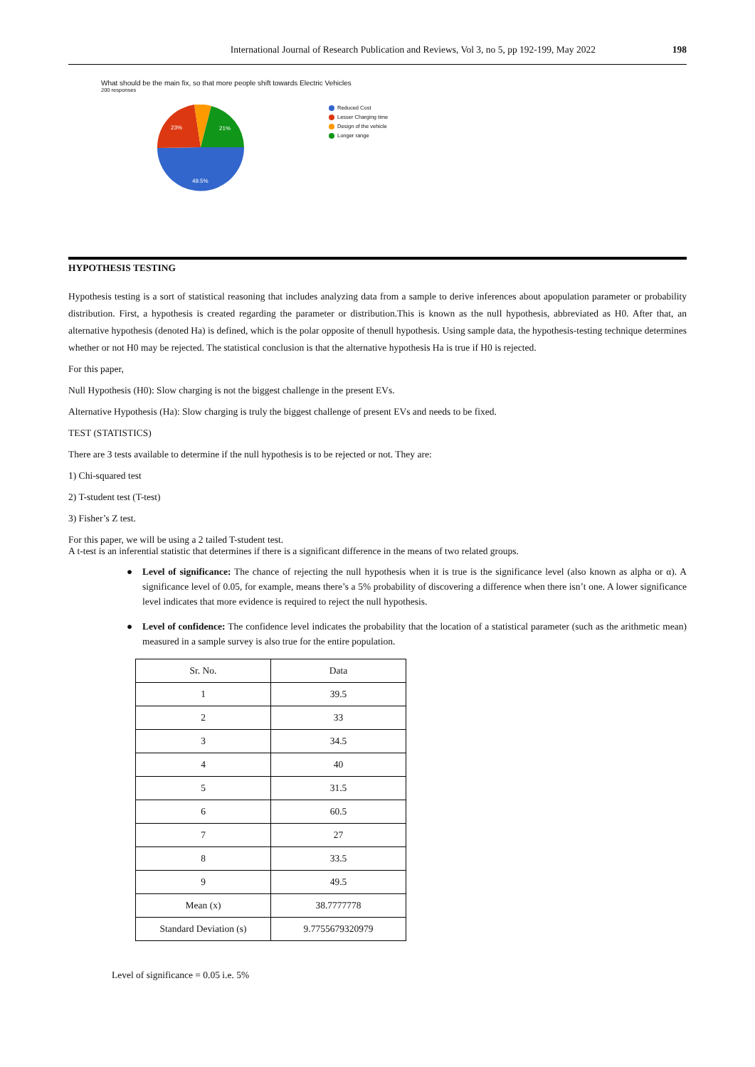International Journal of Research Publication and Reviews, Vol 3, no 5, pp 192-199, May 2022 198
What should be the main fix, so that more people shift towards Electric Vehicles
200 responses
23%
21%
49.5%
Reduced Cost
Lesser Charging time
Design of the vehicle
Longer range
HYPOTHESIS TESTING
Hypothesis testing is a sort of statistical reasoning that includes analyzing data from a sample to derive inferences about apopulation parameter or probability distribution. First, a hypothesis is created regarding the parameter or distribution.This is known as the null hypothesis, abbreviated as H0. After that, an alternative hypothesis (denoted Ha) is defined, which is the polar opposite of thenull hypothesis. Using sample data, the hypothesis-testing technique determines whether or not H0 may be rejected. The statistical conclusion is that the alternative hypothesis Ha is true if H0 is rejected.
For this paper,
Null Hypothesis (H0): Slow charging is not the biggest challenge in the present EVs.
Alternative Hypothesis (Ha): Slow charging is truly the biggest challenge of present EVs and needs to be fixed.
TEST (STATISTICS)
There are 3 tests available to determine if the null hypothesis is to be rejected or not. They are:
1) Chi-squared test
2) T-student test (T-test)
3) Fisher’s Z test.
For this paper, we will be using a 2 tailed T-student test.
A t-test is an inferential statistic that determines if there is a significant difference in the means of two related groups.
● Level of significance: The chance of rejecting the null hypothesis when it is true is the significance level (also known as alpha or α). A significance level of 0.05, for example, means there’s a 5% probability of discovering a difference when there isn’t one. A lower significance level indicates that more evidence is required to reject the null hypothesis.
● Level of confidence: The confidence level indicates the probability that the location of a statistical parameter (such as the arithmetic mean) measured in a sample survey is also true for the entire population.
| Sr. No. | Data |
| 1 | 39.5 |
| 2 | 33 |
| 3 | 34.5 |
| 4 | 40 |
| 5 | 31.5 |
| 6 | 60.5 |
| 7 | 27 |
| 8 | 33.5 |
| 9 | 49.5 |
| Mean (x) | 38.7777778 |
| Standard Deviation (s) | 9.7755679320979 |
Level of significance = 0.05 i.e. 5%